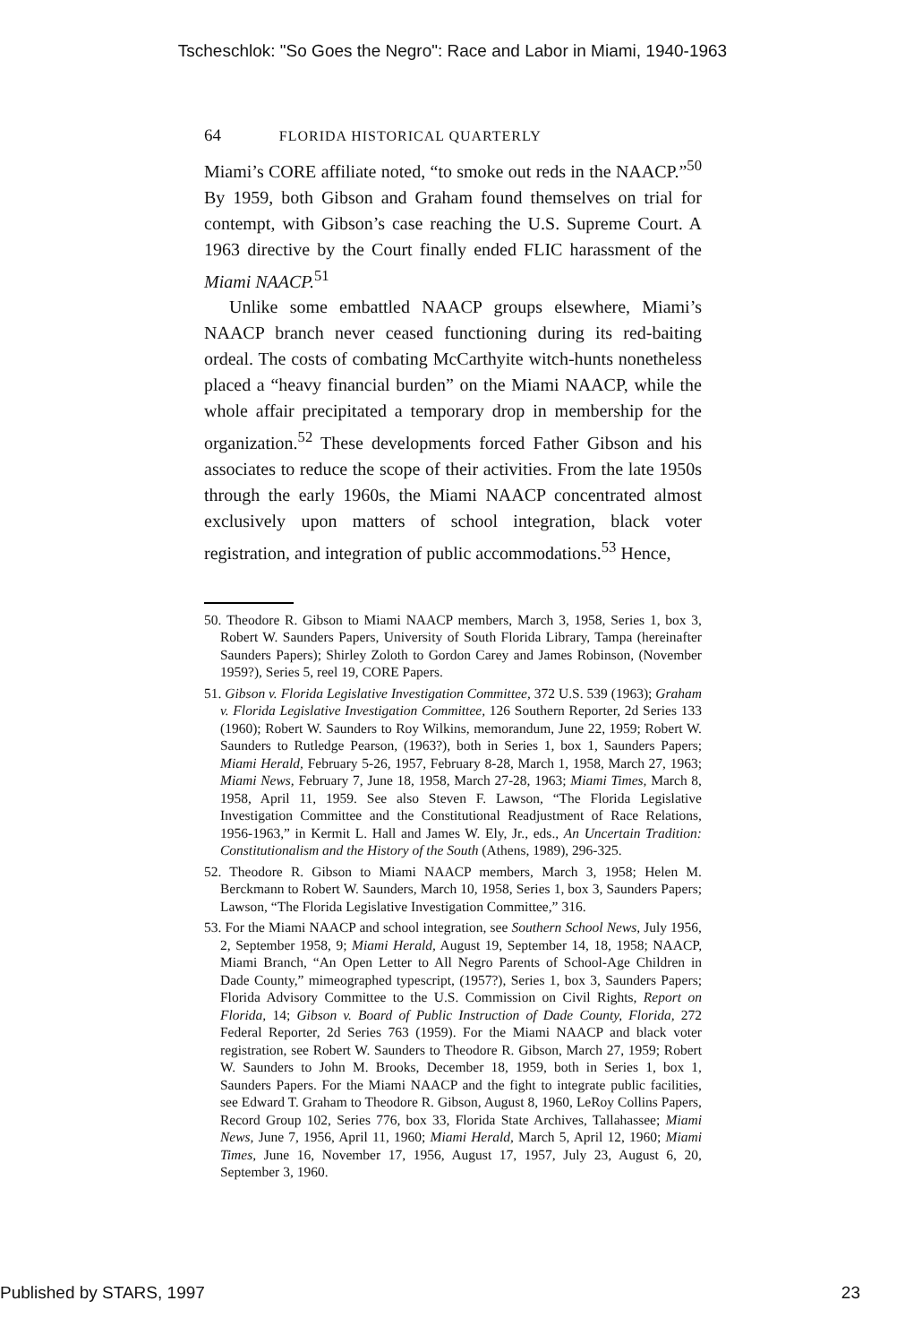Tscheschlok: "So Goes the Negro": Race and Labor in Miami, 1940-1963
64 FLORIDA HISTORICAL QUARTERLY
Miami’s CORE affiliate noted, “to smoke out reds in the NAACP.”<sup>50</sup> By 1959, both Gibson and Graham found themselves on trial for contempt, with Gibson’s case reaching the U.S. Supreme Court. A 1963 directive by the Court finally ended FLIC harassment of the Miami NAACP.<sup>51</sup>
Unlike some embattled NAACP groups elsewhere, Miami’s NAACP branch never ceased functioning during its red-baiting ordeal. The costs of combating McCarthyite witch-hunts nonetheless placed a “heavy financial burden” on the Miami NAACP, while the whole affair precipitated a temporary drop in membership for the organization.<sup>52</sup> These developments forced Father Gibson and his associates to reduce the scope of their activities. From the late 1950s through the early 1960s, the Miami NAACP concentrated almost exclusively upon matters of school integration, black voter registration, and integration of public accommodations.<sup>53</sup> Hence,
50. Theodore R. Gibson to Miami NAACP members, March 3, 1958, Series 1, box 3, Robert W. Saunders Papers, University of South Florida Library, Tampa (hereinafter Saunders Papers); Shirley Zoloth to Gordon Carey and James Robinson, (November 1959?), Series 5, reel 19, CORE Papers.
51. Gibson v. Florida Legislative Investigation Committee, 372 U.S. 539 (1963); Graham v. Florida Legislative Investigation Committee, 126 Southern Reporter, 2d Series 133 (1960); Robert W. Saunders to Roy Wilkins, memorandum, June 22, 1959; Robert W. Saunders to Rutledge Pearson, (1963?), both in Series 1, box 1, Saunders Papers; Miami Herald, February 5-26, 1957, February 8-28, March 1, 1958, March 27, 1963; Miami News, February 7, June 18, 1958, March 27-28, 1963; Miami Times, March 8, 1958, April 11, 1959. See also Steven F. Lawson, “The Florida Legislative Investigation Committee and the Constitutional Readjustment of Race Relations, 1956-1963,” in Kermit L. Hall and James W. Ely, Jr., eds., An Uncertain Tradition: Constitutionalism and the History of the South (Athens, 1989), 296-325.
52. Theodore R. Gibson to Miami NAACP members, March 3, 1958; Helen M. Berckmann to Robert W. Saunders, March 10, 1958, Series 1, box 3, Saunders Papers; Lawson, “The Florida Legislative Investigation Committee,” 316.
53. For the Miami NAACP and school integration, see Southern School News, July 1956, 2, September 1958, 9; Miami Herald, August 19, September 14, 18, 1958; NAACP, Miami Branch, “An Open Letter to All Negro Parents of School-Age Children in Dade County,” mimeographed typescript, (1957?), Series 1, box 3, Saunders Papers; Florida Advisory Committee to the U.S. Commission on Civil Rights, Report on Florida, 14; Gibson v. Board of Public Instruction of Dade County, Florida, 272 Federal Reporter, 2d Series 763 (1959). For the Miami NAACP and black voter registration, see Robert W. Saunders to Theodore R. Gibson, March 27, 1959; Robert W. Saunders to John M. Brooks, December 18, 1959, both in Series 1, box 1, Saunders Papers. For the Miami NAACP and the fight to integrate public facilities, see Edward T. Graham to Theodore R. Gibson, August 8, 1960, LeRoy Collins Papers, Record Group 102, Series 776, box 33, Florida State Archives, Tallahassee; Miami News, June 7, 1956, April 11, 1960; Miami Herald, March 5, April 12, 1960; Miami Times, June 16, November 17, 1956, August 17, 1957, July 23, August 6, 20, September 3, 1960.
Published by STARS, 1997 23